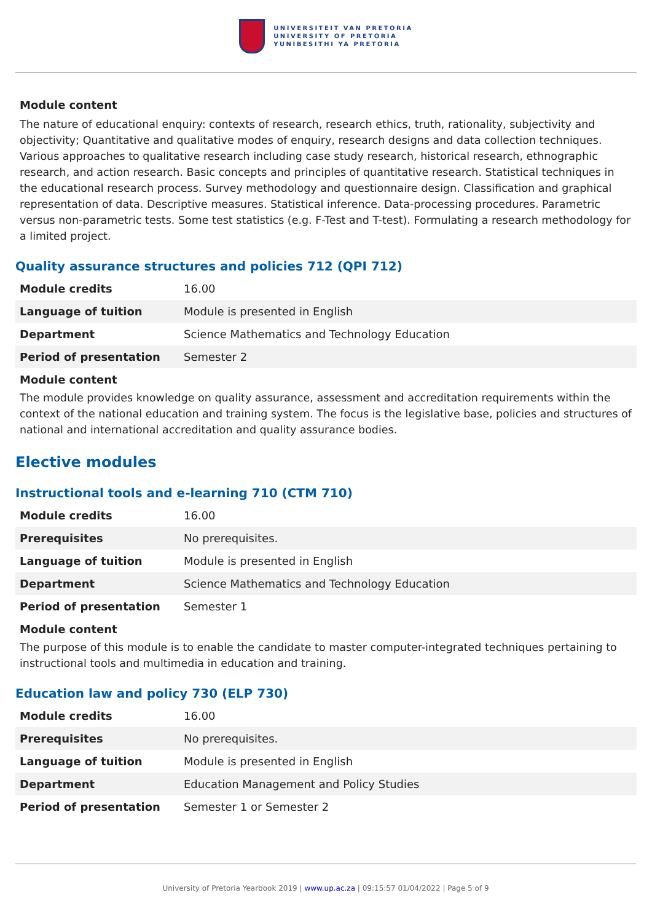UNIVERSITEIT VAN PRETORIA
UNIVERSITY OF PRETORIA
YUNIBESITHI YA PRETORIA
Module content
The nature of educational enquiry: contexts of research, research ethics, truth, rationality, subjectivity and objectivity; Quantitative and qualitative modes of enquiry, research designs and data collection techniques. Various approaches to qualitative research including case study research, historical research, ethnographic research, and action research. Basic concepts and principles of quantitative research. Statistical techniques in the educational research process. Survey methodology and questionnaire design. Classification and graphical representation of data. Descriptive measures. Statistical inference. Data-processing procedures. Parametric versus non-parametric tests. Some test statistics (e.g. F-Test and T-test). Formulating a research methodology for a limited project.
Quality assurance structures and policies 712 (QPI 712)
| Module credits | 16.00 |
| Language of tuition | Module is presented in English |
| Department | Science Mathematics and Technology Education |
| Period of presentation | Semester 2 |
Module content
The module provides knowledge on quality assurance, assessment and accreditation requirements within the context of the national education and training system. The focus is the legislative base, policies and structures of national and international accreditation and quality assurance bodies.
Elective modules
Instructional tools and e-learning 710 (CTM 710)
| Module credits | 16.00 |
| Prerequisites | No prerequisites. |
| Language of tuition | Module is presented in English |
| Department | Science Mathematics and Technology Education |
| Period of presentation | Semester 1 |
Module content
The purpose of this module is to enable the candidate to master computer-integrated techniques pertaining to instructional tools and multimedia in education and training.
Education law and policy 730 (ELP 730)
| Module credits | 16.00 |
| Prerequisites | No prerequisites. |
| Language of tuition | Module is presented in English |
| Department | Education Management and Policy Studies |
| Period of presentation | Semester 1 or Semester 2 |
University of Pretoria Yearbook 2019 | www.up.ac.za | 09:15:57 01/04/2022 | Page 5 of 9